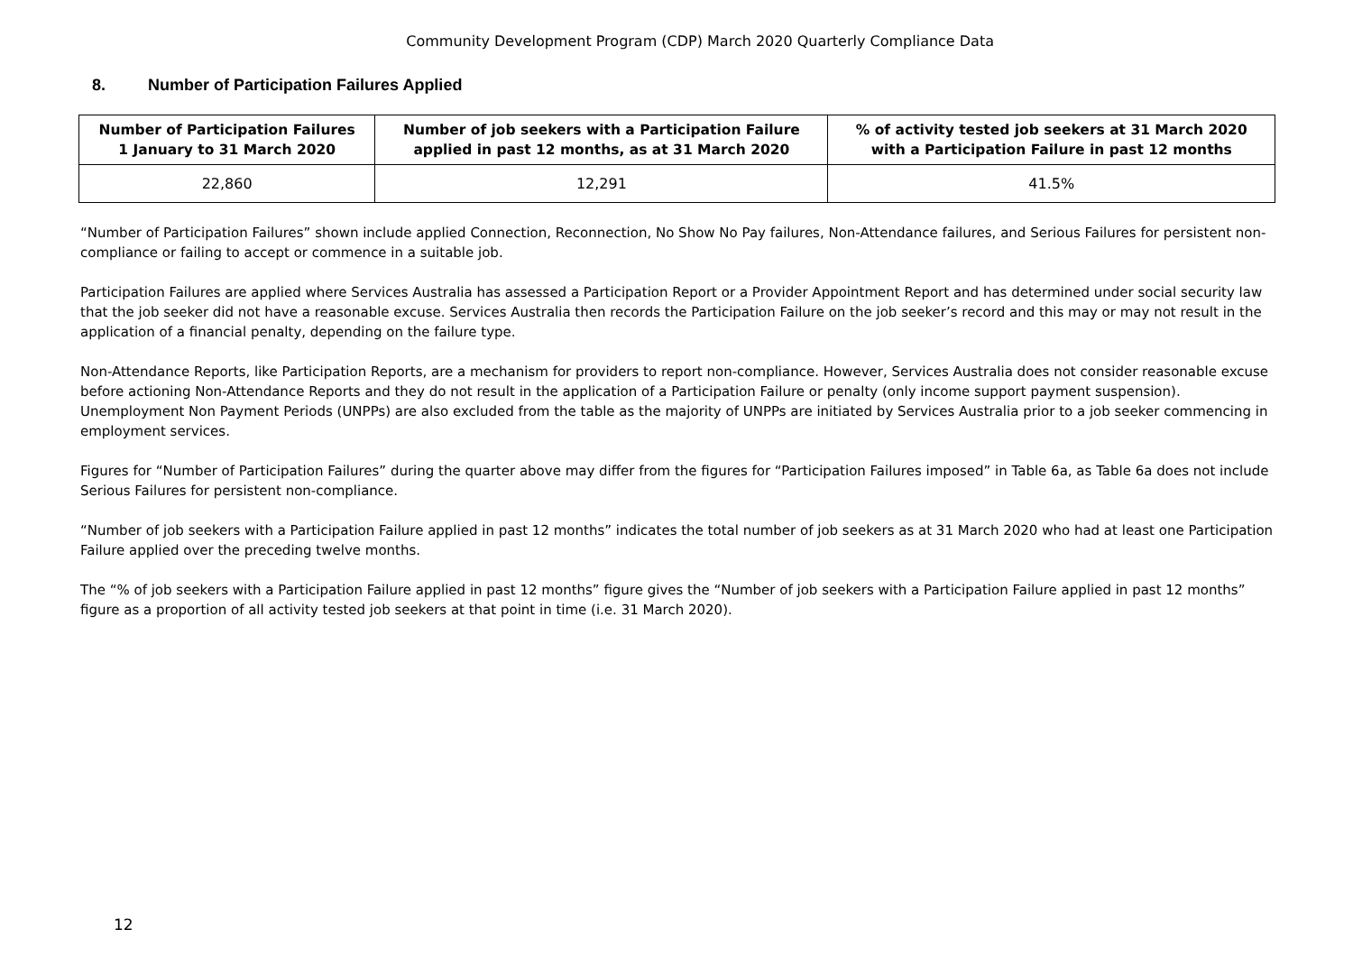Community Development Program (CDP) March 2020 Quarterly Compliance Data
8. Number of Participation Failures Applied
| Number of Participation Failures 1 January to 31 March 2020 | Number of job seekers with a Participation Failure applied in past 12 months, as at 31 March 2020 | % of activity tested job seekers at 31 March 2020 with a Participation Failure in past 12 months |
| --- | --- | --- |
| 22,860 | 12,291 | 41.5% |
“Number of Participation Failures” shown include applied Connection, Reconnection, No Show No Pay failures, Non-Attendance failures, and Serious Failures for persistent non-compliance or failing to accept or commence in a suitable job.
Participation Failures are applied where Services Australia has assessed a Participation Report or a Provider Appointment Report and has determined under social security law that the job seeker did not have a reasonable excuse. Services Australia then records the Participation Failure on the job seeker’s record and this may or may not result in the application of a financial penalty, depending on the failure type.
Non-Attendance Reports, like Participation Reports, are a mechanism for providers to report non-compliance. However, Services Australia does not consider reasonable excuse before actioning Non-Attendance Reports and they do not result in the application of a Participation Failure or penalty (only income support payment suspension). Unemployment Non Payment Periods (UNPPs) are also excluded from the table as the majority of UNPPs are initiated by Services Australia prior to a job seeker commencing in employment services.
Figures for “Number of Participation Failures” during the quarter above may differ from the figures for “Participation Failures imposed” in Table 6a, as Table 6a does not include Serious Failures for persistent non-compliance.
“Number of job seekers with a Participation Failure applied in past 12 months” indicates the total number of job seekers as at 31 March 2020 who had at least one Participation Failure applied over the preceding twelve months.
The “% of job seekers with a Participation Failure applied in past 12 months” figure gives the “Number of job seekers with a Participation Failure applied in past 12 months” figure as a proportion of all activity tested job seekers at that point in time (i.e. 31 March 2020).
12